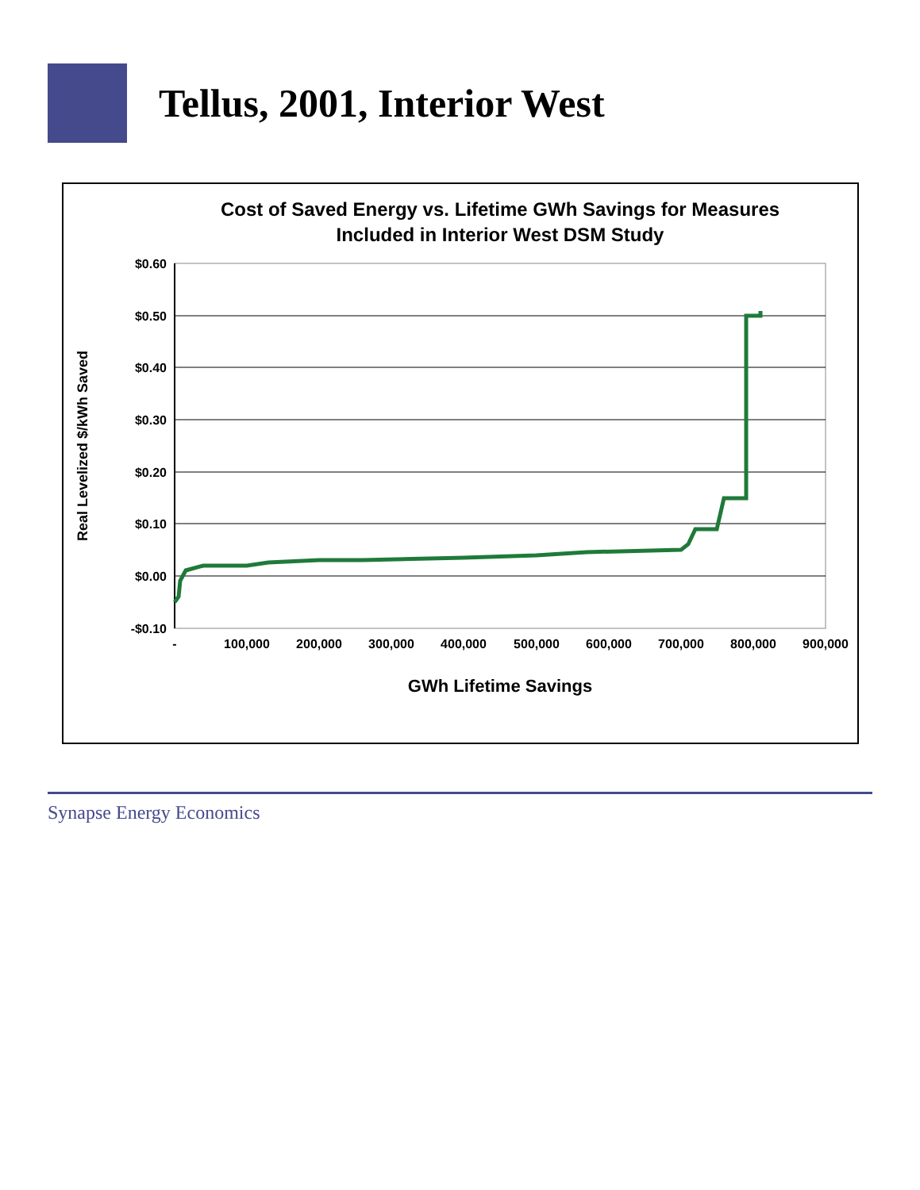Tellus, 2001, Interior West
Cost of Saved Energy vs. Lifetime GWh Savings for Measures
Included in Interior West DSM Study
$0.60
$0.50
$0.40
$0.30
$0.20
$0.10
$0.00
-$0.10
-
100,000
200,000
300,000
400,000
500,000
600,000
700,000
800,000
900,000
GWh Lifetime Savings
Real Levelized $/kWh Saved
Synapse Energy Economics